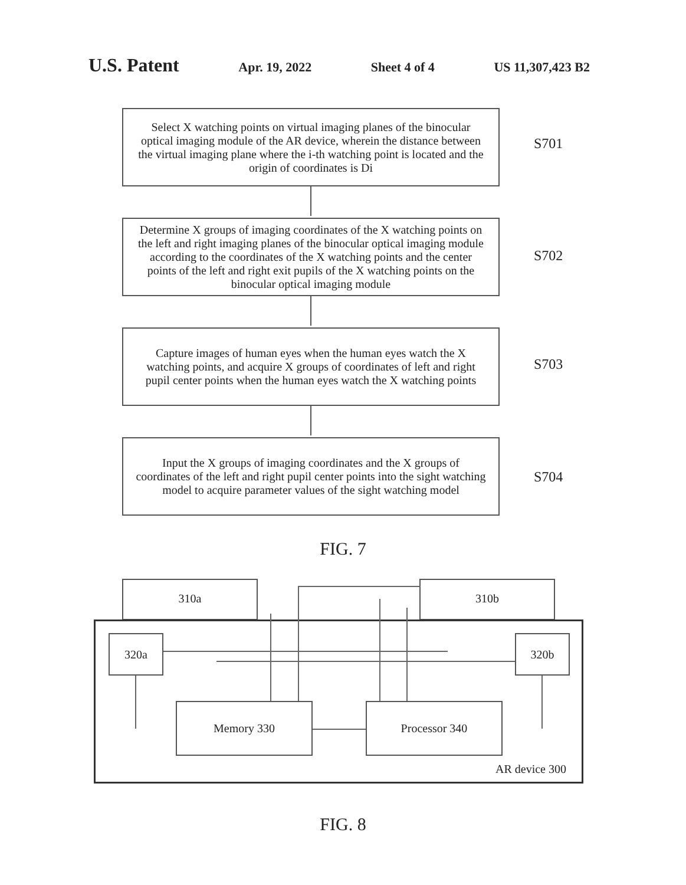U.S. Patent Apr. 19, 2022 Sheet 4 of 4 US 11,307,423 B2
Select X watching points on virtual imaging planes of the binocular optical imaging module of the AR device, wherein the distance between the virtual imaging plane where the i-th watching point is located and the origin of coordinates is Di
S701
Determine X groups of imaging coordinates of the X watching points on the left and right imaging planes of the binocular optical imaging module according to the coordinates of the X watching points and the center points of the left and right exit pupils of the X watching points on the binocular optical imaging module
S702
Capture images of human eyes when the human eyes watch the X watching points, and acquire X groups of coordinates of left and right pupil center points when the human eyes watch the X watching points
S703
Input the X groups of imaging coordinates and the X groups of coordinates of the left and right pupil center points into the sight watching model to acquire parameter values of the sight watching model
S704
FIG. 7
310a 310b
320a 320b
Memory 330 Processor 340
AR device 300
FIG. 8